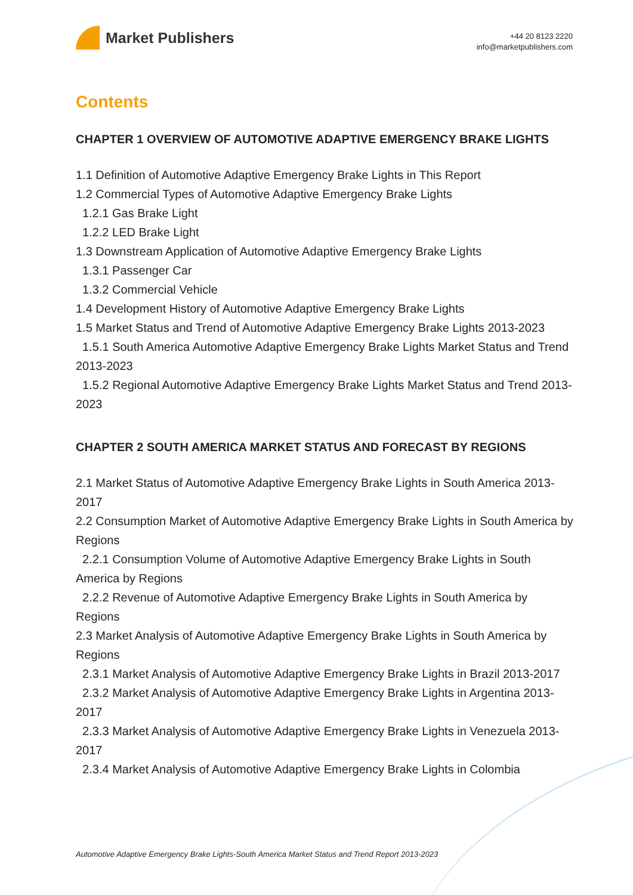Market Publishers
+44 20 8123 2220
info@marketpublishers.com
Contents
CHAPTER 1 OVERVIEW OF AUTOMOTIVE ADAPTIVE EMERGENCY BRAKE LIGHTS
1.1 Definition of Automotive Adaptive Emergency Brake Lights in This Report
1.2 Commercial Types of Automotive Adaptive Emergency Brake Lights
1.2.1 Gas Brake Light
1.2.2 LED Brake Light
1.3 Downstream Application of Automotive Adaptive Emergency Brake Lights
1.3.1 Passenger Car
1.3.2 Commercial Vehicle
1.4 Development History of Automotive Adaptive Emergency Brake Lights
1.5 Market Status and Trend of Automotive Adaptive Emergency Brake Lights 2013-2023
1.5.1 South America Automotive Adaptive Emergency Brake Lights Market Status and Trend 2013-2023
1.5.2 Regional Automotive Adaptive Emergency Brake Lights Market Status and Trend 2013-2023
CHAPTER 2 SOUTH AMERICA MARKET STATUS AND FORECAST BY REGIONS
2.1 Market Status of Automotive Adaptive Emergency Brake Lights in South America 2013-2017
2.2 Consumption Market of Automotive Adaptive Emergency Brake Lights in South America by Regions
2.2.1 Consumption Volume of Automotive Adaptive Emergency Brake Lights in South America by Regions
2.2.2 Revenue of Automotive Adaptive Emergency Brake Lights in South America by Regions
2.3 Market Analysis of Automotive Adaptive Emergency Brake Lights in South America by Regions
2.3.1 Market Analysis of Automotive Adaptive Emergency Brake Lights in Brazil 2013-2017
2.3.2 Market Analysis of Automotive Adaptive Emergency Brake Lights in Argentina 2013-2017
2.3.3 Market Analysis of Automotive Adaptive Emergency Brake Lights in Venezuela 2013-2017
2.3.4 Market Analysis of Automotive Adaptive Emergency Brake Lights in Colombia
Automotive Adaptive Emergency Brake Lights-South America Market Status and Trend Report 2013-2023